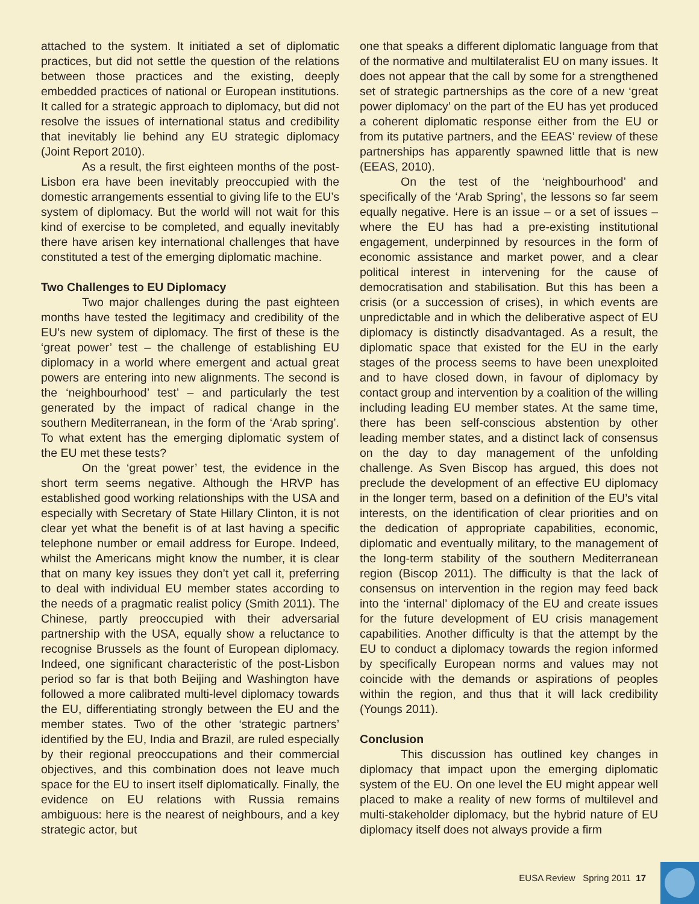attached to the system. It initiated a set of diplomatic practices, but did not settle the question of the relations between those practices and the existing, deeply embedded practices of national or European institutions. It called for a strategic approach to diplomacy, but did not resolve the issues of international status and credibility that inevitably lie behind any EU strategic diplomacy (Joint Report 2010).
As a result, the first eighteen months of the post-Lisbon era have been inevitably preoccupied with the domestic arrangements essential to giving life to the EU’s system of diplomacy. But the world will not wait for this kind of exercise to be completed, and equally inevitably there have arisen key international challenges that have constituted a test of the emerging diplomatic machine.
Two Challenges to EU Diplomacy
Two major challenges during the past eighteen months have tested the legitimacy and credibility of the EU’s new system of diplomacy. The first of these is the ‘great power’ test – the challenge of establishing EU diplomacy in a world where emergent and actual great powers are entering into new alignments. The second is the ‘neighbourhood’ test’ – and particularly the test generated by the impact of radical change in the southern Mediterranean, in the form of the ‘Arab spring’. To what extent has the emerging diplomatic system of the EU met these tests?
On the ‘great power’ test, the evidence in the short term seems negative. Although the HRVP has established good working relationships with the USA and especially with Secretary of State Hillary Clinton, it is not clear yet what the benefit is of at last having a specific telephone number or email address for Europe. Indeed, whilst the Americans might know the number, it is clear that on many key issues they don’t yet call it, preferring to deal with individual EU member states according to the needs of a pragmatic realist policy (Smith 2011). The Chinese, partly preoccupied with their adversarial partnership with the USA, equally show a reluctance to recognise Brussels as the fount of European diplomacy. Indeed, one significant characteristic of the post-Lisbon period so far is that both Beijing and Washington have followed a more calibrated multi-level diplomacy towards the EU, differentiating strongly between the EU and the member states. Two of the other ‘strategic partners’ identified by the EU, India and Brazil, are ruled especially by their regional preoccupations and their commercial objectives, and this combination does not leave much space for the EU to insert itself diplomatically. Finally, the evidence on EU relations with Russia remains ambiguous: here is the nearest of neighbours, and a key strategic actor, but
one that speaks a different diplomatic language from that of the normative and multilateralist EU on many issues. It does not appear that the call by some for a strengthened set of strategic partnerships as the core of a new ‘great power diplomacy’ on the part of the EU has yet produced a coherent diplomatic response either from the EU or from its putative partners, and the EEAS’ review of these partnerships has apparently spawned little that is new (EEAS, 2010).
On the test of the ‘neighbourhood’ and specifically of the ‘Arab Spring’, the lessons so far seem equally negative. Here is an issue – or a set of issues – where the EU has had a pre-existing institutional engagement, underpinned by resources in the form of economic assistance and market power, and a clear political interest in intervening for the cause of democratisation and stabilisation. But this has been a crisis (or a succession of crises), in which events are unpredictable and in which the deliberative aspect of EU diplomacy is distinctly disadvantaged. As a result, the diplomatic space that existed for the EU in the early stages of the process seems to have been unexploited and to have closed down, in favour of diplomacy by contact group and intervention by a coalition of the willing including leading EU member states. At the same time, there has been self-conscious abstention by other leading member states, and a distinct lack of consensus on the day to day management of the unfolding challenge. As Sven Biscop has argued, this does not preclude the development of an effective EU diplomacy in the longer term, based on a definition of the EU’s vital interests, on the identification of clear priorities and on the dedication of appropriate capabilities, economic, diplomatic and eventually military, to the management of the long-term stability of the southern Mediterranean region (Biscop 2011). The difficulty is that the lack of consensus on intervention in the region may feed back into the ‘internal’ diplomacy of the EU and create issues for the future development of EU crisis management capabilities. Another difficulty is that the attempt by the EU to conduct a diplomacy towards the region informed by specifically European norms and values may not coincide with the demands or aspirations of peoples within the region, and thus that it will lack credibility (Youngs 2011).
Conclusion
This discussion has outlined key changes in diplomacy that impact upon the emerging diplomatic system of the EU. On one level the EU might appear well placed to make a reality of new forms of multilevel and multi-stakeholder diplomacy, but the hybrid nature of EU diplomacy itself does not always provide a firm
EUSA Review Spring 2011 17